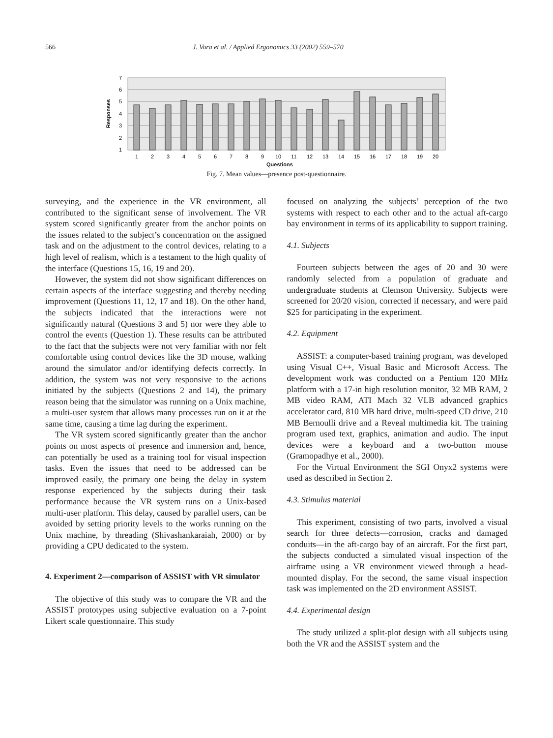566 J. Vora et al. / Applied Ergonomics 33 (2002) 559–570
7
6
5
4
3
2
1
Responses
1
2
3
4
5
6
7
8
9
10
11
12
13
14
15
16
17
18
19
20
Questions
Fig. 7. Mean values—presence post-questionnaire.
surveying, and the experience in the VR environment, all contributed to the significant sense of involvement. The VR system scored significantly greater from the anchor points on the issues related to the subject’s concentration on the assigned task and on the adjustment to the control devices, relating to a high level of realism, which is a testament to the high quality of the interface (Questions 15, 16, 19 and 20).
However, the system did not show significant differences on certain aspects of the interface suggesting and thereby needing improvement (Questions 11, 12, 17 and 18). On the other hand, the subjects indicated that the interactions were not significantly natural (Questions 3 and 5) nor were they able to control the events (Question 1). These results can be attributed to the fact that the subjects were not very familiar with nor felt comfortable using control devices like the 3D mouse, walking around the simulator and/or identifying defects correctly. In addition, the system was not very responsive to the actions initiated by the subjects (Questions 2 and 14), the primary reason being that the simulator was running on a Unix machine, a multi-user system that allows many processes run on it at the same time, causing a time lag during the experiment.
The VR system scored significantly greater than the anchor points on most aspects of presence and immersion and, hence, can potentially be used as a training tool for visual inspection tasks. Even the issues that need to be addressed can be improved easily, the primary one being the delay in system response experienced by the subjects during their task performance because the VR system runs on a Unix-based multi-user platform. This delay, caused by parallel users, can be avoided by setting priority levels to the works running on the Unix machine, by threading (Shivashankaraiah, 2000) or by providing a CPU dedicated to the system.
4. Experiment 2—comparison of ASSIST with VR simulator
The objective of this study was to compare the VR and the ASSIST prototypes using subjective evaluation on a 7-point Likert scale questionnaire. This study
focused on analyzing the subjects’ perception of the two systems with respect to each other and to the actual aft-cargo bay environment in terms of its applicability to support training.
4.1. Subjects
Fourteen subjects between the ages of 20 and 30 were randomly selected from a population of graduate and undergraduate students at Clemson University. Subjects were screened for 20/20 vision, corrected if necessary, and were paid $25 for participating in the experiment.
4.2. Equipment
ASSIST: a computer-based training program, was developed using Visual C++, Visual Basic and Microsoft Access. The development work was conducted on a Pentium 120 MHz platform with a 17-in high resolution monitor, 32 MB RAM, 2 MB video RAM, ATI Mach 32 VLB advanced graphics accelerator card, 810 MB hard drive, multi-speed CD drive, 210 MB Bernoulli drive and a Reveal multimedia kit. The training program used text, graphics, animation and audio. The input devices were a keyboard and a two-button mouse (Gramopadhye et al., 2000).
For the Virtual Environment the SGI Onyx2 systems were used as described in Section 2.
4.3. Stimulus material
This experiment, consisting of two parts, involved a visual search for three defects—corrosion, cracks and damaged conduits—in the aft-cargo bay of an aircraft. For the first part, the subjects conducted a simulated visual inspection of the airframe using a VR environment viewed through a head-mounted display. For the second, the same visual inspection task was implemented on the 2D environment ASSIST.
4.4. Experimental design
The study utilized a split-plot design with all subjects using both the VR and the ASSIST system and the